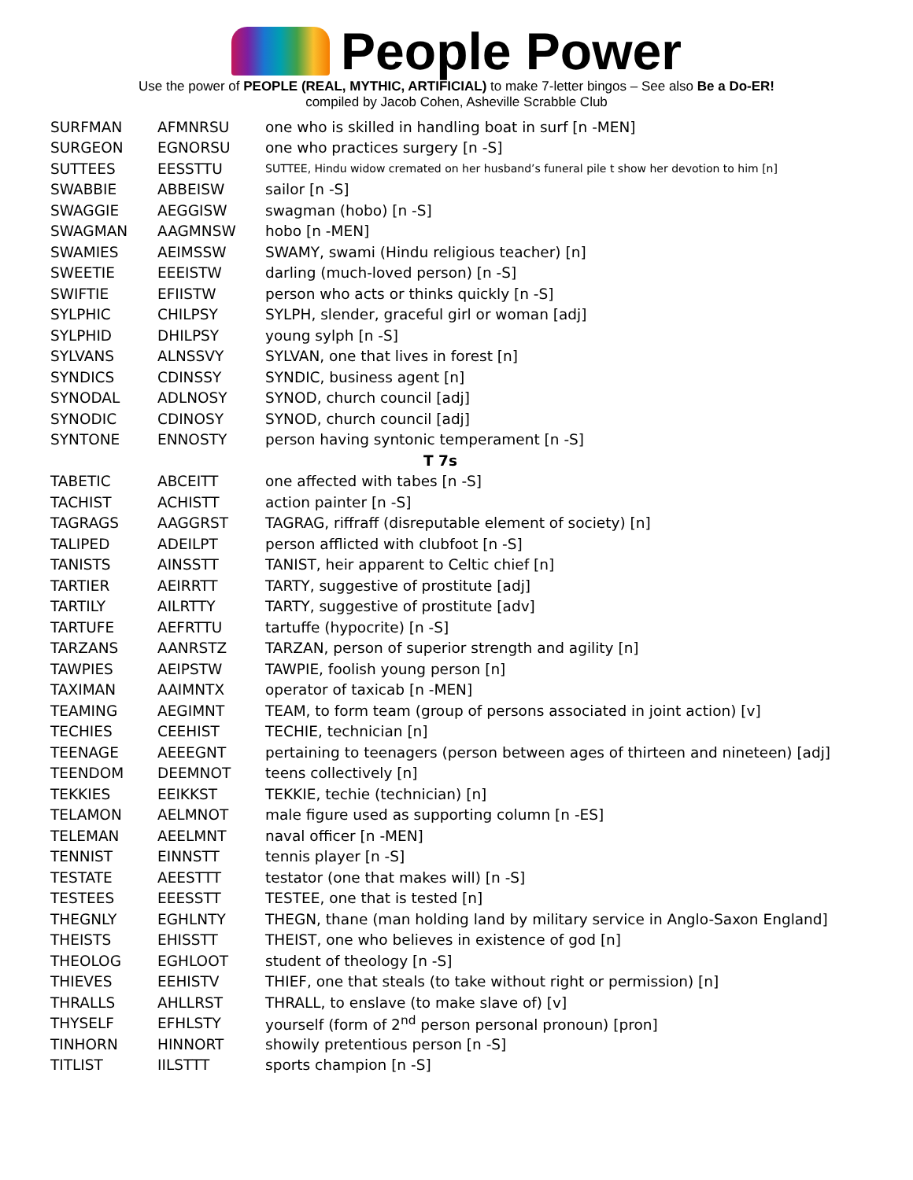People Power
Use the power of PEOPLE (REAL, MYTHIC, ARTIFICIAL) to make 7-letter bingos – See also Be a Do-ER!
compiled by Jacob Cohen, Asheville Scrabble Club
| SURFMAN | AFMNRSU | one who is skilled in handling boat in surf [n -MEN] |
| SURGEON | EGNORSU | one who practices surgery [n -S] |
| SUTTEES | EESSTTU | SUTTEE, Hindu widow cremated on her husband’s funeral pile t show her devotion to him [n] |
| SWABBIE | ABBEISW | sailor [n -S] |
| SWAGGIE | AEGGISW | swagman (hobo) [n -S] |
| SWAGMAN | AAGMNSW | hobo [n -MEN] |
| SWAMIES | AEIMSSW | SWAMY, swami (Hindu religious teacher) [n] |
| SWEETIE | EEEISTW | darling (much-loved person) [n -S] |
| SWIFTIE | EFIISTW | person who acts or thinks quickly [n -S] |
| SYLPHIC | CHILPSY | SYLPH, slender, graceful girl or woman [adj] |
| SYLPHID | DHILPSY | young sylph [n -S] |
| SYLVANS | ALNSSVY | SYLVAN, one that lives in forest [n] |
| SYNDICS | CDINSSY | SYNDIC, business agent [n] |
| SYNODAL | ADLNOSY | SYNOD, church council [adj] |
| SYNODIC | CDINOSY | SYNOD, church council [adj] |
| SYNTONE | ENNOSTY | person having syntonic temperament [n -S] |
| T 7s | | |
| TABETIC | ABCEITT | one affected with tabes [n -S] |
| TACHIST | ACHISTT | action painter [n -S] |
| TAGRAGS | AAGGRST | TAGRAG, riffraff (disreputable element of society) [n] |
| TALIPED | ADEILPT | person afflicted with clubfoot [n -S] |
| TANISTS | AINSSTT | TANIST, heir apparent to Celtic chief [n] |
| TARTIER | AEIRRTT | TARTY, suggestive of prostitute [adj] |
| TARTILY | AILRTTY | TARTY, suggestive of prostitute [adv] |
| TARTUFE | AEFRTTU | tartuffe (hypocrite) [n -S] |
| TARZANS | AANRSTZ | TARZAN, person of superior strength and agility [n] |
| TAWPIES | AEIPSTW | TAWPIE, foolish young person [n] |
| TAXIMAN | AAIMNTX | operator of taxicab [n -MEN] |
| TEAMING | AEGIMNT | TEAM, to form team (group of persons associated in joint action) [v] |
| TECHIES | CEEHIST | TECHIE, technician [n] |
| TEENAGE | AEEEGNT | pertaining to teenagers (person between ages of thirteen and nineteen) [adj] |
| TEENDOM | DEEMNOT | teens collectively [n] |
| TEKKIES | EEIKKST | TEKKIE, techie (technician) [n] |
| TELAMON | AELMNOT | male figure used as supporting column [n -ES] |
| TELEMAN | AEELMNT | naval officer [n -MEN] |
| TENNIST | EINNSTT | tennis player [n -S] |
| TESTATE | AEESTTT | testator (one that makes will) [n -S] |
| TESTEES | EEESSTT | TESTEE, one that is tested [n] |
| THEGNLY | EGHLNTY | THEGN, thane (man holding land by military service in Anglo-Saxon England] |
| THEISTS | EHISSTT | THEIST, one who believes in existence of god [n] |
| THEOLOG | EGHLOOT | student of theology [n -S] |
| THIEVES | EEHISTV | THIEF, one that steals (to take without right or permission) [n] |
| THRALLS | AHLLRST | THRALL, to enslave (to make slave of) [v] |
| THYSELF | EFHLSTY | yourself (form of 2<sup>nd</sup> person personal pronoun) [pron] |
| TINHORN | HINNORT | showily pretentious person [n -S] |
| TITLIST | IILSTTT | sports champion [n -S] |